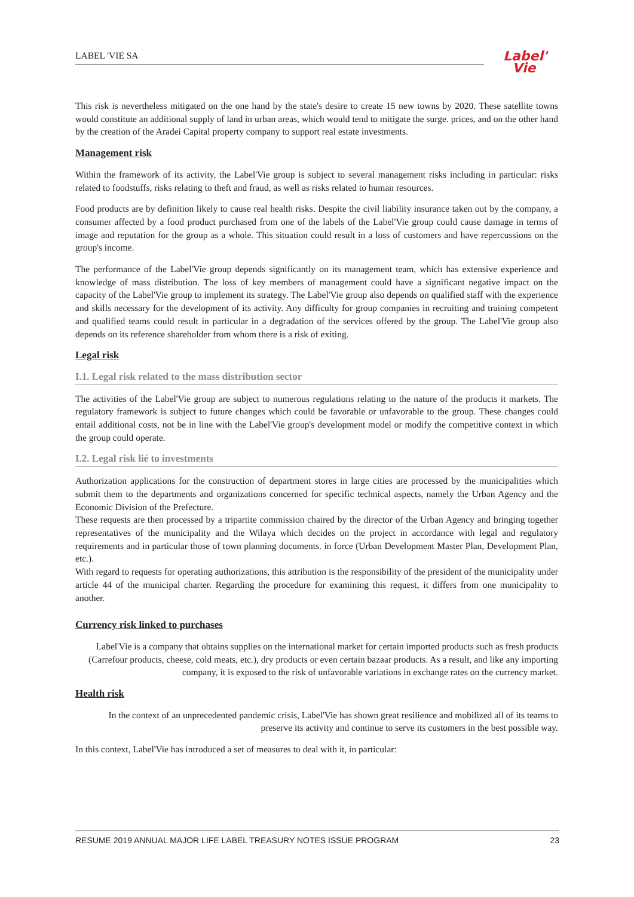LABEL 'VIE SA
Label'
Vie
This risk is nevertheless mitigated on the one hand by the state's desire to create 15 new towns by 2020. These satellite towns would constitute an additional supply of land in urban areas, which would tend to mitigate the surge. prices, and on the other hand by the creation of the Aradei Capital property company to support real estate investments.
Management risk
Within the framework of its activity, the Label'Vie group is subject to several management risks including in particular: risks related to foodstuffs, risks relating to theft and fraud, as well as risks related to human resources.
Food products are by definition likely to cause real health risks. Despite the civil liability insurance taken out by the company, a consumer affected by a food product purchased from one of the labels of the Label'Vie group could cause damage in terms of image and reputation for the group as a whole. This situation could result in a loss of customers and have repercussions on the group's income.
The performance of the Label'Vie group depends significantly on its management team, which has extensive experience and knowledge of mass distribution. The loss of key members of management could have a significant negative impact on the capacity of the Label'Vie group to implement its strategy. The Label'Vie group also depends on qualified staff with the experience and skills necessary for the development of its activity. Any difficulty for group companies in recruiting and training competent and qualified teams could result in particular in a degradation of the services offered by the group. The Label'Vie group also depends on its reference shareholder from whom there is a risk of exiting.
Legal risk
I.1. Legal risk related to the mass distribution sector
The activities of the Label'Vie group are subject to numerous regulations relating to the nature of the products it markets. The regulatory framework is subject to future changes which could be favorable or unfavorable to the group. These changes could entail additional costs, not be in line with the Label'Vie group's development model or modify the competitive context in which the group could operate.
I.2. Legal risk lié to investments
Authorization applications for the construction of department stores in large cities are processed by the municipalities which submit them to the departments and organizations concerned for specific technical aspects, namely the Urban Agency and the Economic Division of the Prefecture.
These requests are then processed by a tripartite commission chaired by the director of the Urban Agency and bringing together representatives of the municipality and the Wilaya which decides on the project in accordance with legal and regulatory requirements and in particular those of town planning documents. in force (Urban Development Master Plan, Development Plan, etc.).
With regard to requests for operating authorizations, this attribution is the responsibility of the president of the municipality under article 44 of the municipal charter. Regarding the procedure for examining this request, it differs from one municipality to another.
Currency risk linked to purchases
Label'Vie is a company that obtains supplies on the international market for certain imported products such as fresh products (Carrefour products, cheese, cold meats, etc.), dry products or even certain bazaar products. As a result, and like any importing company, it is exposed to the risk of unfavorable variations in exchange rates on the currency market.
Health risk
In the context of an unprecedented pandemic crisis, Label'Vie has shown great resilience and mobilized all of its teams to preserve its activity and continue to serve its customers in the best possible way.
In this context, Label'Vie has introduced a set of measures to deal with it, in particular:
RESUME 2019 ANNUAL MAJOR LIFE LABEL TREASURY NOTES ISSUE PROGRAM 23